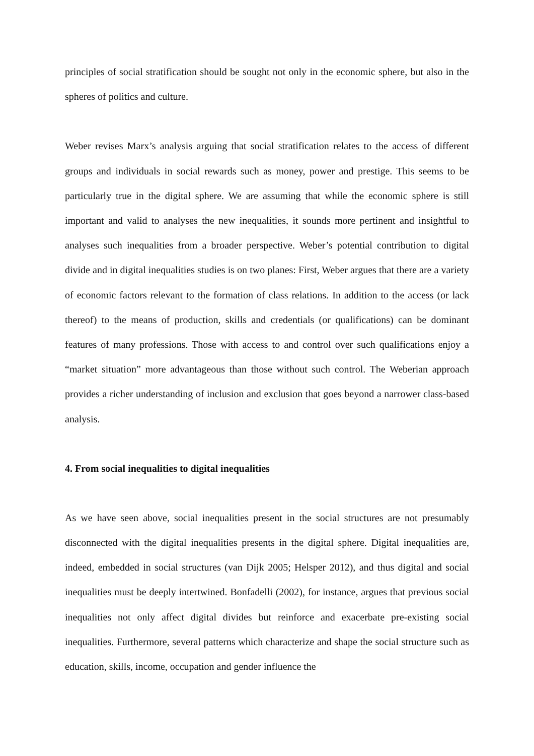principles of social stratification should be sought not only in the economic sphere, but also in the spheres of politics and culture.
Weber revises Marx’s analysis arguing that social stratification relates to the access of different groups and individuals in social rewards such as money, power and prestige. This seems to be particularly true in the digital sphere. We are assuming that while the economic sphere is still important and valid to analyses the new inequalities, it sounds more pertinent and insightful to analyses such inequalities from a broader perspective. Weber’s potential contribution to digital divide and in digital inequalities studies is on two planes: First, Weber argues that there are a variety of economic factors relevant to the formation of class relations. In addition to the access (or lack thereof) to the means of production, skills and credentials (or qualifications) can be dominant features of many professions. Those with access to and control over such qualifications enjoy a “market situation” more advantageous than those without such control. The Weberian approach provides a richer understanding of inclusion and exclusion that goes beyond a narrower class-based analysis.
4. From social inequalities to digital inequalities
As we have seen above, social inequalities present in the social structures are not presumably disconnected with the digital inequalities presents in the digital sphere. Digital inequalities are, indeed, embedded in social structures (van Dijk 2005; Helsper 2012), and thus digital and social inequalities must be deeply intertwined. Bonfadelli (2002), for instance, argues that previous social inequalities not only affect digital divides but reinforce and exacerbate pre-existing social inequalities. Furthermore, several patterns which characterize and shape the social structure such as education, skills, income, occupation and gender influence the